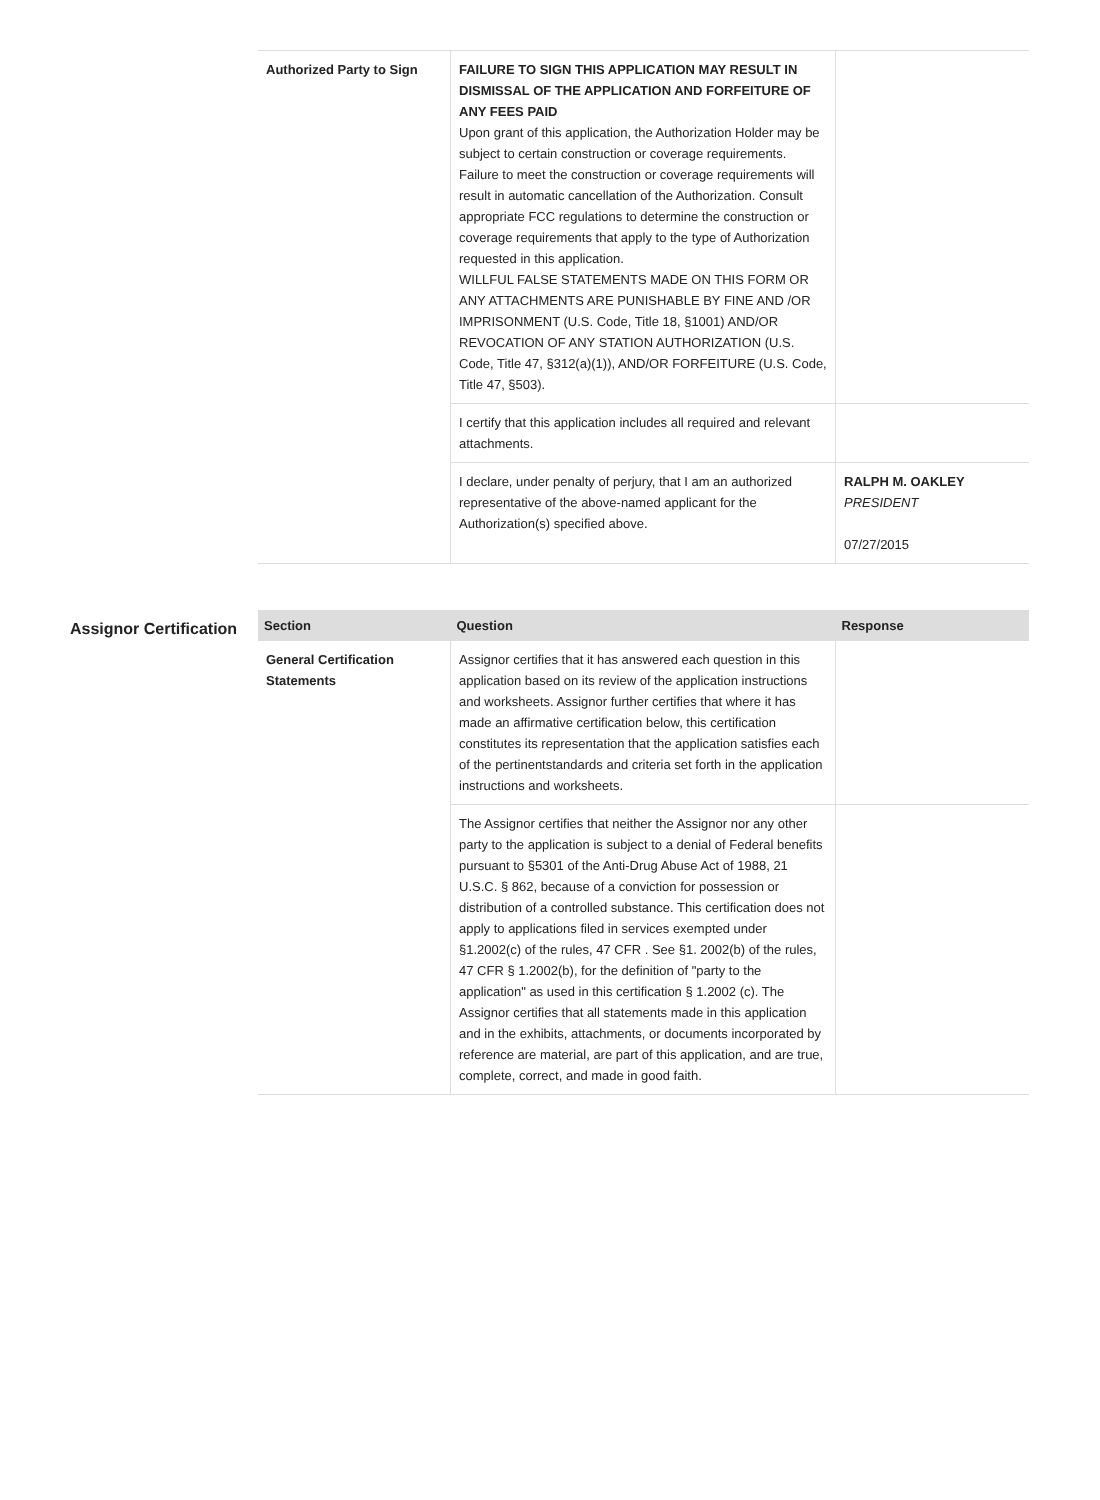| Authorized Party to Sign | FAILURE TO SIGN THIS APPLICATION MAY RESULT IN DISMISSAL OF THE APPLICATION AND FORFEITURE OF ANY FEES PAID Upon grant of this application, the Authorization Holder may be subject to certain construction or coverage requirements. Failure to meet the construction or coverage requirements will result in automatic cancellation of the Authorization. Consult appropriate FCC regulations to determine the construction or coverage requirements that apply to the type of Authorization requested in this application. WILLFUL FALSE STATEMENTS MADE ON THIS FORM OR ANY ATTACHMENTS ARE PUNISHABLE BY FINE AND /OR IMPRISONMENT (U.S. Code, Title 18, §1001) AND/OR REVOCATION OF ANY STATION AUTHORIZATION (U.S. Code, Title 47, §312(a)(1)), AND/OR FORFEITURE (U.S. Code, Title 47, §503). | |
| | I certify that this application includes all required and relevant attachments. | |
| | I declare, under penalty of perjury, that I am an authorized representative of the above-named applicant for the Authorization(s) specified above. | RALPH M. OAKLEY PRESIDENT 07/27/2015 |
Assignor Certification
| Section | Question | Response |
| --- | --- | --- |
| General Certification Statements | Assignor certifies that it has answered each question in this application based on its review of the application instructions and worksheets. Assignor further certifies that where it has made an affirmative certification below, this certification constitutes its representation that the application satisfies each of the pertinentstandards and criteria set forth in the application instructions and worksheets. | |
| | The Assignor certifies that neither the Assignor nor any other party to the application is subject to a denial of Federal benefits pursuant to §5301 of the Anti-Drug Abuse Act of 1988, 21 U.S.C. § 862, because of a conviction for possession or distribution of a controlled substance. This certification does not apply to applications filed in services exempted under §1.2002(c) of the rules, 47 CFR . See §1. 2002(b) of the rules, 47 CFR § 1.2002(b), for the definition of "party to the application" as used in this certification § 1.2002 (c). The Assignor certifies that all statements made in this application and in the exhibits, attachments, or documents incorporated by reference are material, are part of this application, and are true, complete, correct, and made in good faith. | |